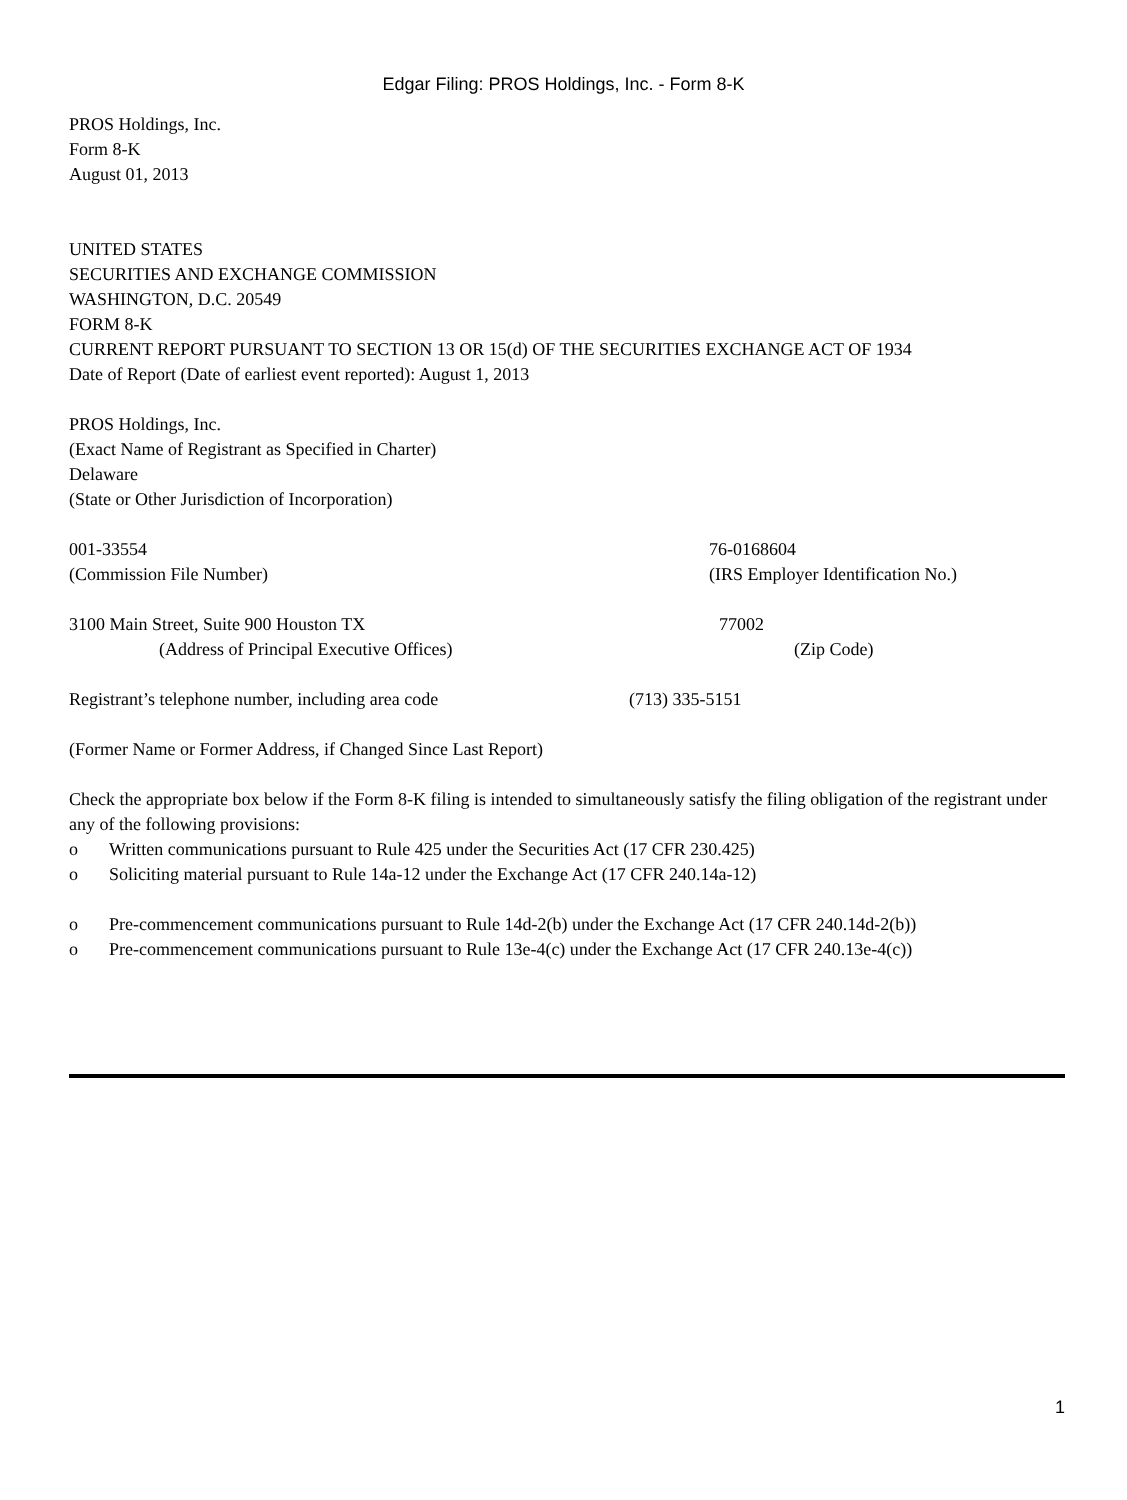Edgar Filing: PROS Holdings, Inc. - Form 8-K
PROS Holdings, Inc.
Form 8-K
August 01, 2013
UNITED STATES
SECURITIES AND EXCHANGE COMMISSION
WASHINGTON, D.C. 20549
FORM 8-K
CURRENT REPORT PURSUANT TO SECTION 13 OR 15(d) OF THE SECURITIES EXCHANGE ACT OF 1934
Date of Report (Date of earliest event reported): August 1, 2013
PROS Holdings, Inc.
(Exact Name of Registrant as Specified in Charter)
Delaware
(State or Other Jurisdiction of Incorporation)
001-33554
(Commission File Number)
76-0168604
(IRS Employer Identification No.)
3100 Main Street, Suite 900 Houston TX
(Address of Principal Executive Offices)
77002
(Zip Code)
Registrant’s telephone number, including area code (713) 335-5151
(Former Name or Former Address, if Changed Since Last Report)
Check the appropriate box below if the Form 8-K filing is intended to simultaneously satisfy the filing obligation of the registrant under any of the following provisions:
o Written communications pursuant to Rule 425 under the Securities Act (17 CFR 230.425)
o Soliciting material pursuant to Rule 14a-12 under the Exchange Act (17 CFR 240.14a-12)
o Pre-commencement communications pursuant to Rule 14d-2(b) under the Exchange Act (17 CFR 240.14d-2(b))
o Pre-commencement communications pursuant to Rule 13e-4(c) under the Exchange Act (17 CFR 240.13e-4(c))
1